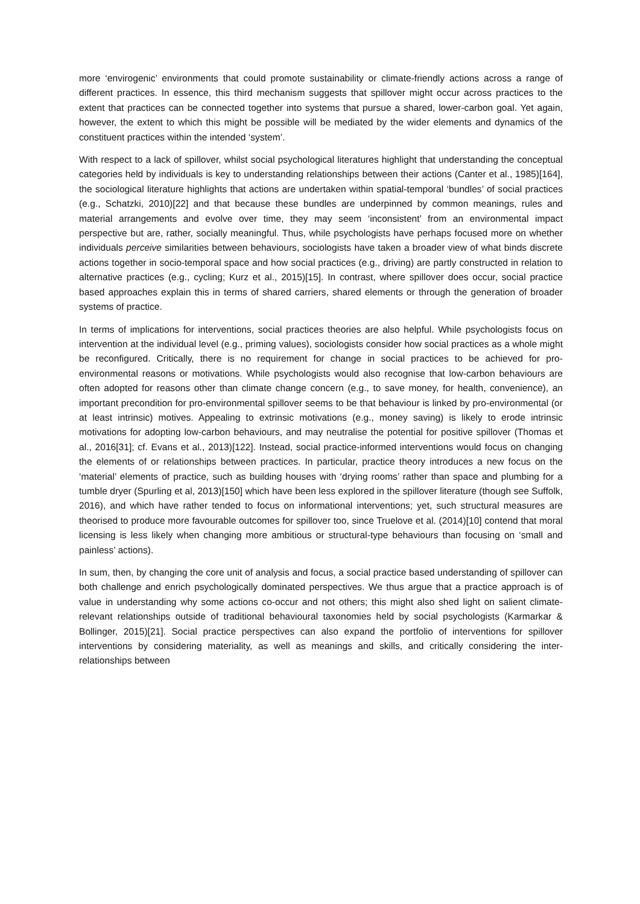more ‘envirogenic’ environments that could promote sustainability or climate-friendly actions across a range of different practices. In essence, this third mechanism suggests that spillover might occur across practices to the extent that practices can be connected together into systems that pursue a shared, lower-carbon goal. Yet again, however, the extent to which this might be possible will be mediated by the wider elements and dynamics of the constituent practices within the intended ‘system’.
With respect to a lack of spillover, whilst social psychological literatures highlight that understanding the conceptual categories held by individuals is key to understanding relationships between their actions (Canter et al., 1985)[164], the sociological literature highlights that actions are undertaken within spatial-temporal ‘bundles’ of social practices (e.g., Schatzki, 2010)[22] and that because these bundles are underpinned by common meanings, rules and material arrangements and evolve over time, they may seem ‘inconsistent’ from an environmental impact perspective but are, rather, socially meaningful. Thus, while psychologists have perhaps focused more on whether individuals perceive similarities between behaviours, sociologists have taken a broader view of what binds discrete actions together in socio-temporal space and how social practices (e.g., driving) are partly constructed in relation to alternative practices (e.g., cycling; Kurz et al., 2015)[15]. In contrast, where spillover does occur, social practice based approaches explain this in terms of shared carriers, shared elements or through the generation of broader systems of practice.
In terms of implications for interventions, social practices theories are also helpful. While psychologists focus on intervention at the individual level (e.g., priming values), sociologists consider how social practices as a whole might be reconfigured. Critically, there is no requirement for change in social practices to be achieved for pro-environmental reasons or motivations. While psychologists would also recognise that low-carbon behaviours are often adopted for reasons other than climate change concern (e.g., to save money, for health, convenience), an important precondition for pro-environmental spillover seems to be that behaviour is linked by pro-environmental (or at least intrinsic) motives. Appealing to extrinsic motivations (e.g., money saving) is likely to erode intrinsic motivations for adopting low-carbon behaviours, and may neutralise the potential for positive spillover (Thomas et al., 2016[31]; cf. Evans et al., 2013)[122]. Instead, social practice-informed interventions would focus on changing the elements of or relationships between practices. In particular, practice theory introduces a new focus on the ‘material’ elements of practice, such as building houses with ‘drying rooms’ rather than space and plumbing for a tumble dryer (Spurling et al, 2013)[150] which have been less explored in the spillover literature (though see Suffolk, 2016), and which have rather tended to focus on informational interventions; yet, such structural measures are theorised to produce more favourable outcomes for spillover too, since Truelove et al. (2014)[10] contend that moral licensing is less likely when changing more ambitious or structural-type behaviours than focusing on ‘small and painless’ actions).
In sum, then, by changing the core unit of analysis and focus, a social practice based understanding of spillover can both challenge and enrich psychologically dominated perspectives. We thus argue that a practice approach is of value in understanding why some actions co-occur and not others; this might also shed light on salient climate-relevant relationships outside of traditional behavioural taxonomies held by social psychologists (Karmarkar & Bollinger, 2015)[21]. Social practice perspectives can also expand the portfolio of interventions for spillover interventions by considering materiality, as well as meanings and skills, and critically considering the inter-relationships between